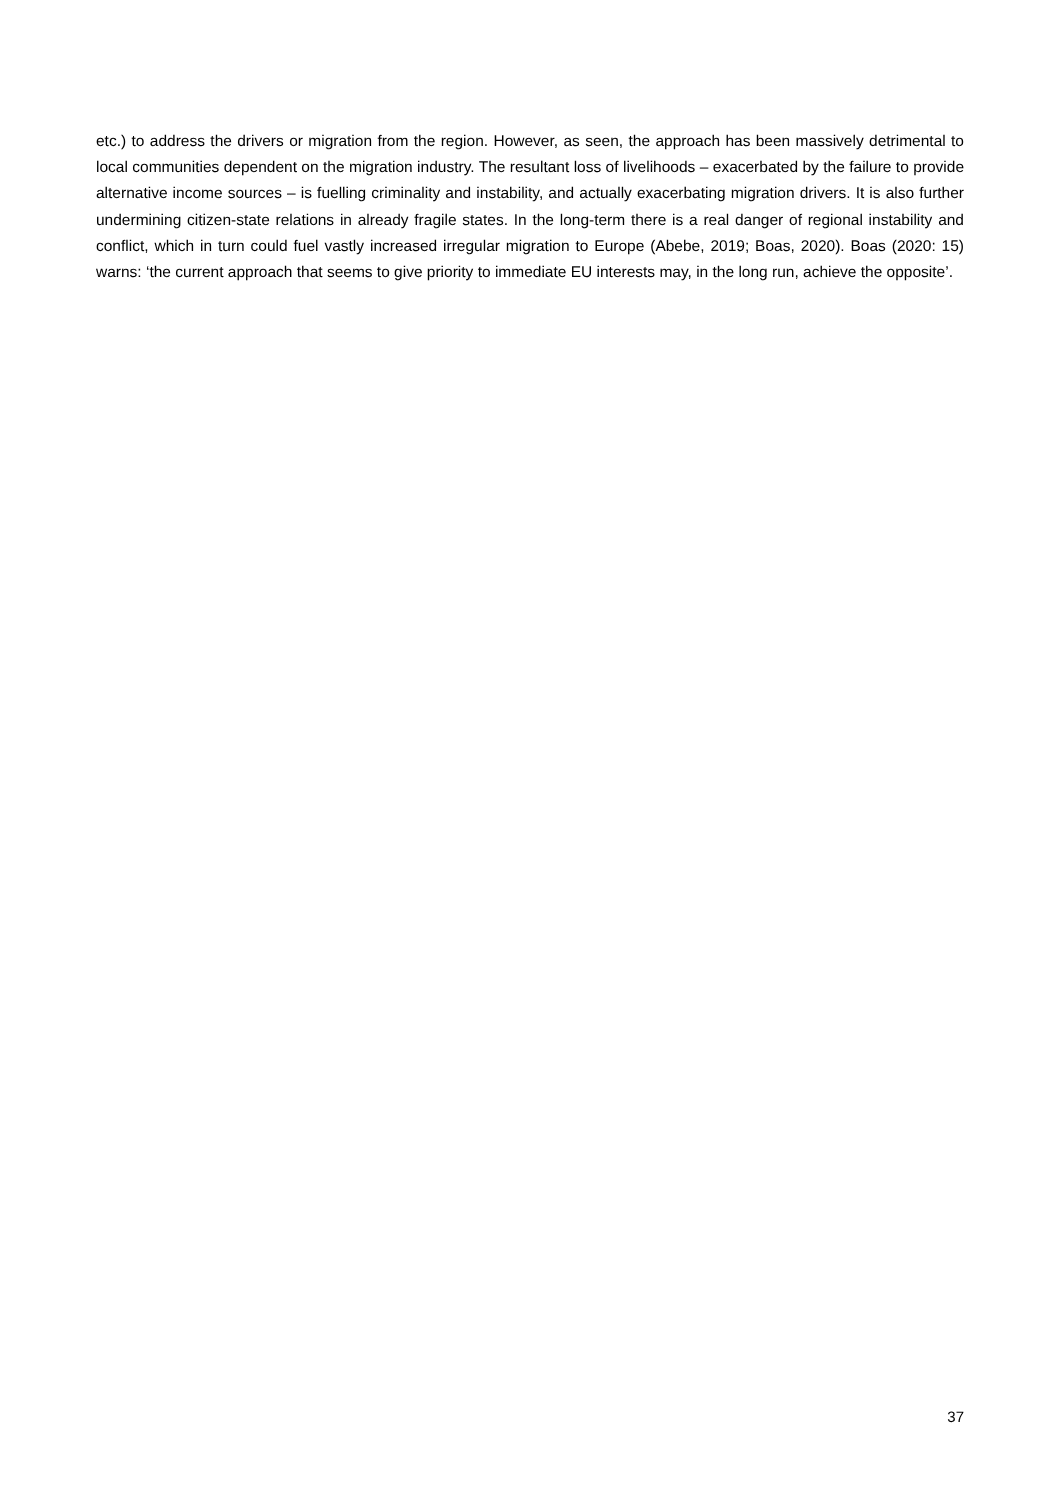etc.) to address the drivers or migration from the region. However, as seen, the approach has been massively detrimental to local communities dependent on the migration industry. The resultant loss of livelihoods – exacerbated by the failure to provide alternative income sources – is fuelling criminality and instability, and actually exacerbating migration drivers. It is also further undermining citizen-state relations in already fragile states. In the long-term there is a real danger of regional instability and conflict, which in turn could fuel vastly increased irregular migration to Europe (Abebe, 2019; Boas, 2020). Boas (2020: 15) warns: ‘the current approach that seems to give priority to immediate EU interests may, in the long run, achieve the opposite’.
37